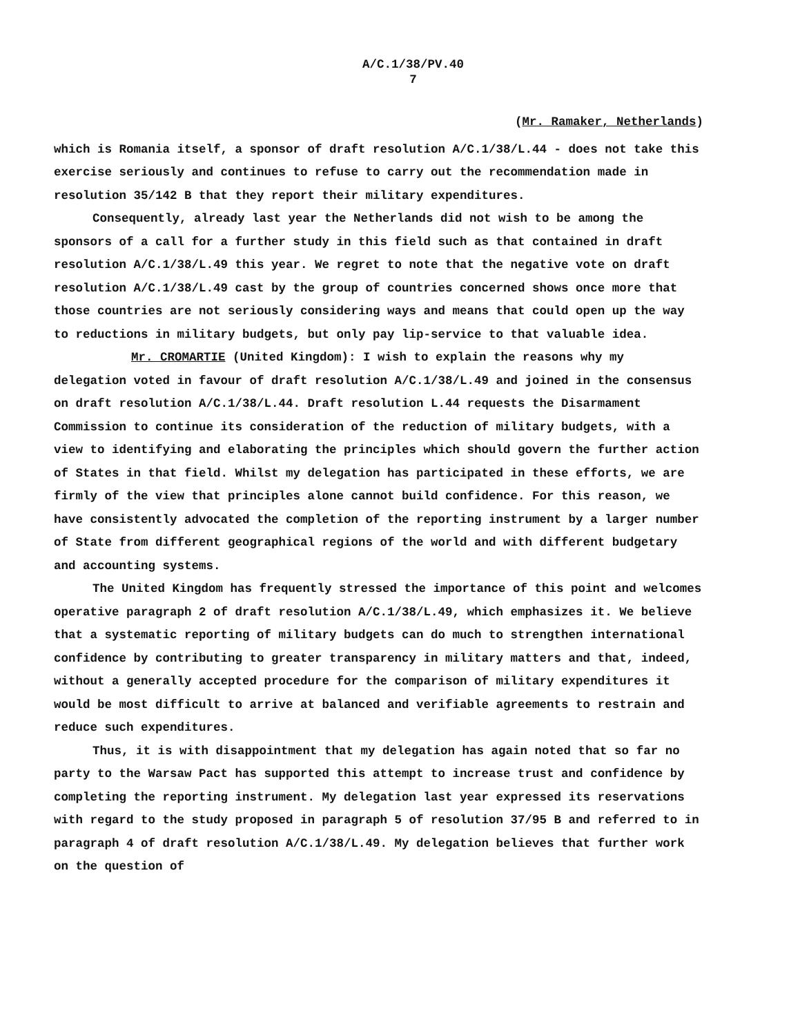A/C.1/38/PV.40
7
(Mr. Ramaker, Netherlands)
which is Romania itself, a sponsor of draft resolution A/C.1/38/L.44 - does not take this exercise seriously and continues to refuse to carry out the recommendation made in resolution 35/142 B that they report their military expenditures.
Consequently, already last year the Netherlands did not wish to be among the sponsors of a call for a further study in this field such as that contained in draft resolution A/C.1/38/L.49 this year. We regret to note that the negative vote on draft resolution A/C.1/38/L.49 cast by the group of countries concerned shows once more that those countries are not seriously considering ways and means that could open up the way to reductions in military budgets, but only pay lip-service to that valuable idea.
Mr. CROMARTIE (United Kingdom): I wish to explain the reasons why my delegation voted in favour of draft resolution A/C.1/38/L.49 and joined in the consensus on draft resolution A/C.1/38/L.44. Draft resolution L.44 requests the Disarmament Commission to continue its consideration of the reduction of military budgets, with a view to identifying and elaborating the principles which should govern the further action of States in that field. Whilst my delegation has participated in these efforts, we are firmly of the view that principles alone cannot build confidence. For this reason, we have consistently advocated the completion of the reporting instrument by a larger number of State from different geographical regions of the world and with different budgetary and accounting systems.
The United Kingdom has frequently stressed the importance of this point and welcomes operative paragraph 2 of draft resolution A/C.1/38/L.49, which emphasizes it. We believe that a systematic reporting of military budgets can do much to strengthen international confidence by contributing to greater transparency in military matters and that, indeed, without a generally accepted procedure for the comparison of military expenditures it would be most difficult to arrive at balanced and verifiable agreements to restrain and reduce such expenditures.
Thus, it is with disappointment that my delegation has again noted that so far no party to the Warsaw Pact has supported this attempt to increase trust and confidence by completing the reporting instrument. My delegation last year expressed its reservations with regard to the study proposed in paragraph 5 of resolution 37/95 B and referred to in paragraph 4 of draft resolution A/C.1/38/L.49. My delegation believes that further work on the question of